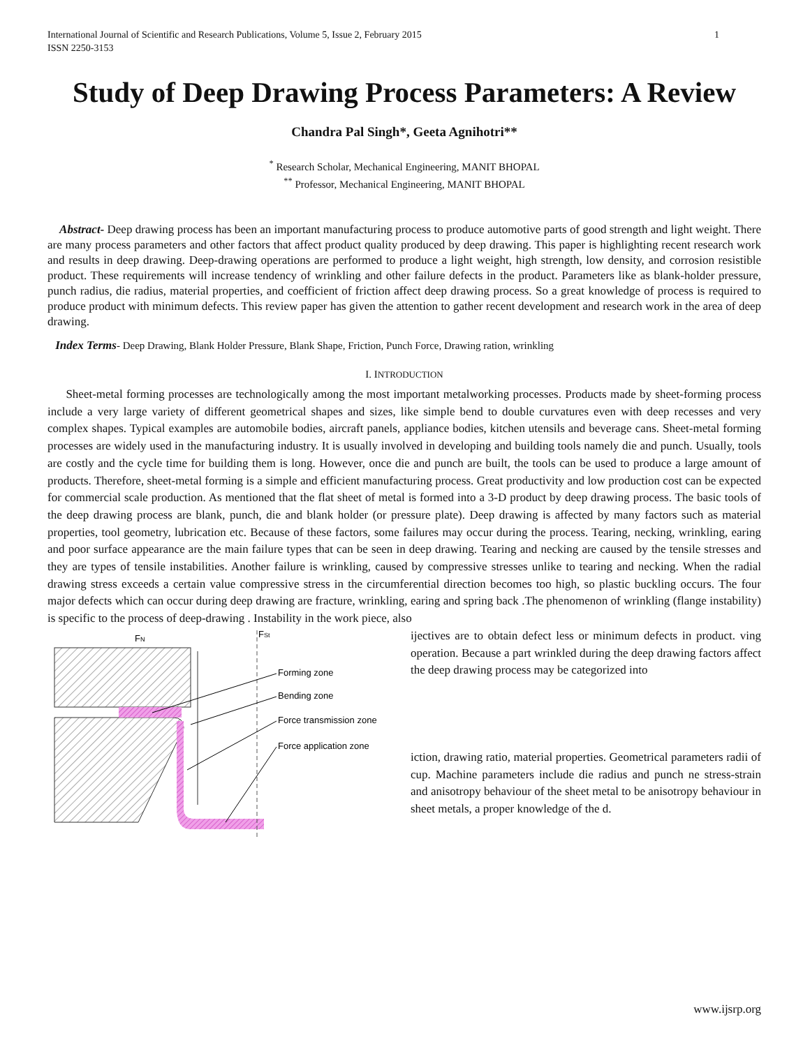International Journal of Scientific and Research Publications, Volume 5, Issue 2, February 2015
ISSN 2250-3153 1
Study of Deep Drawing Process Parameters: A Review
Chandra Pal Singh*, Geeta Agnihotri**
<sup>*</sup> Research Scholar, Mechanical Engineering, MANIT BHOPAL
<sup>**</sup> Professor, Mechanical Engineering, MANIT BHOPAL
Abstract- Deep drawing process has been an important manufacturing process to produce automotive parts of good strength and light weight. There are many process parameters and other factors that affect product quality produced by deep drawing. This paper is highlighting recent research work and results in deep drawing. Deep-drawing operations are performed to produce a light weight, high strength, low density, and corrosion resistible product. These requirements will increase tendency of wrinkling and other failure defects in the product. Parameters like as blank-holder pressure, punch radius, die radius, material properties, and coefficient of friction affect deep drawing process. So a great knowledge of process is required to produce product with minimum defects. This review paper has given the attention to gather recent development and research work in the area of deep drawing.
Index Terms- Deep Drawing, Blank Holder Pressure, Blank Shape, Friction, Punch Force, Drawing ration, wrinkling
I. INTRODUCTION
Sheet-metal forming processes are technologically among the most important metalworking processes. Products made by sheet-forming process include a very large variety of different geometrical shapes and sizes, like simple bend to double curvatures even with deep recesses and very complex shapes. Typical examples are automobile bodies, aircraft panels, appliance bodies, kitchen utensils and beverage cans. Sheet-metal forming processes are widely used in the manufacturing industry. It is usually involved in developing and building tools namely die and punch. Usually, tools are costly and the cycle time for building them is long. However, once die and punch are built, the tools can be used to produce a large amount of products. Therefore, sheet-metal forming is a simple and efficient manufacturing process. Great productivity and low production cost can be expected for commercial scale production. As mentioned that the flat sheet of metal is formed into a 3-D product by deep drawing process. The basic tools of the deep drawing process are blank, punch, die and blank holder (or pressure plate). Deep drawing is affected by many factors such as material properties, tool geometry, lubrication etc. Because of these factors, some failures may occur during the process. Tearing, necking, wrinkling, earing and poor surface appearance are the main failure types that can be seen in deep drawing. Tearing and necking are caused by the tensile stresses and they are types of tensile instabilities. Another failure is wrinkling, caused by compressive stresses unlike to tearing and necking. When the radial drawing stress exceeds a certain value compressive stress in the circumferential direction becomes too high, so plastic buckling occurs. The four major defects which can occur during deep drawing are fracture, wrinkling, earing and spring back .The phenomenon of wrinkling (flange instability) is specific to the process of deep-drawing . Instability in the work piece, also
FN
FSt
Forming zone
Bending zone
Force transmission zone
Force application zone
ijectives are to obtain defect less or minimum defects in product. ving operation. Because a part wrinkled during the deep drawing factors affect the deep drawing process may be categorized into
iction, drawing ratio, material properties. Geometrical parameters radii of cup. Machine parameters include die radius and punch ne stress-strain and anisotropy behaviour of the sheet metal to be anisotropy behaviour in sheet metals, a proper knowledge of the d.
www.ijsrp.org